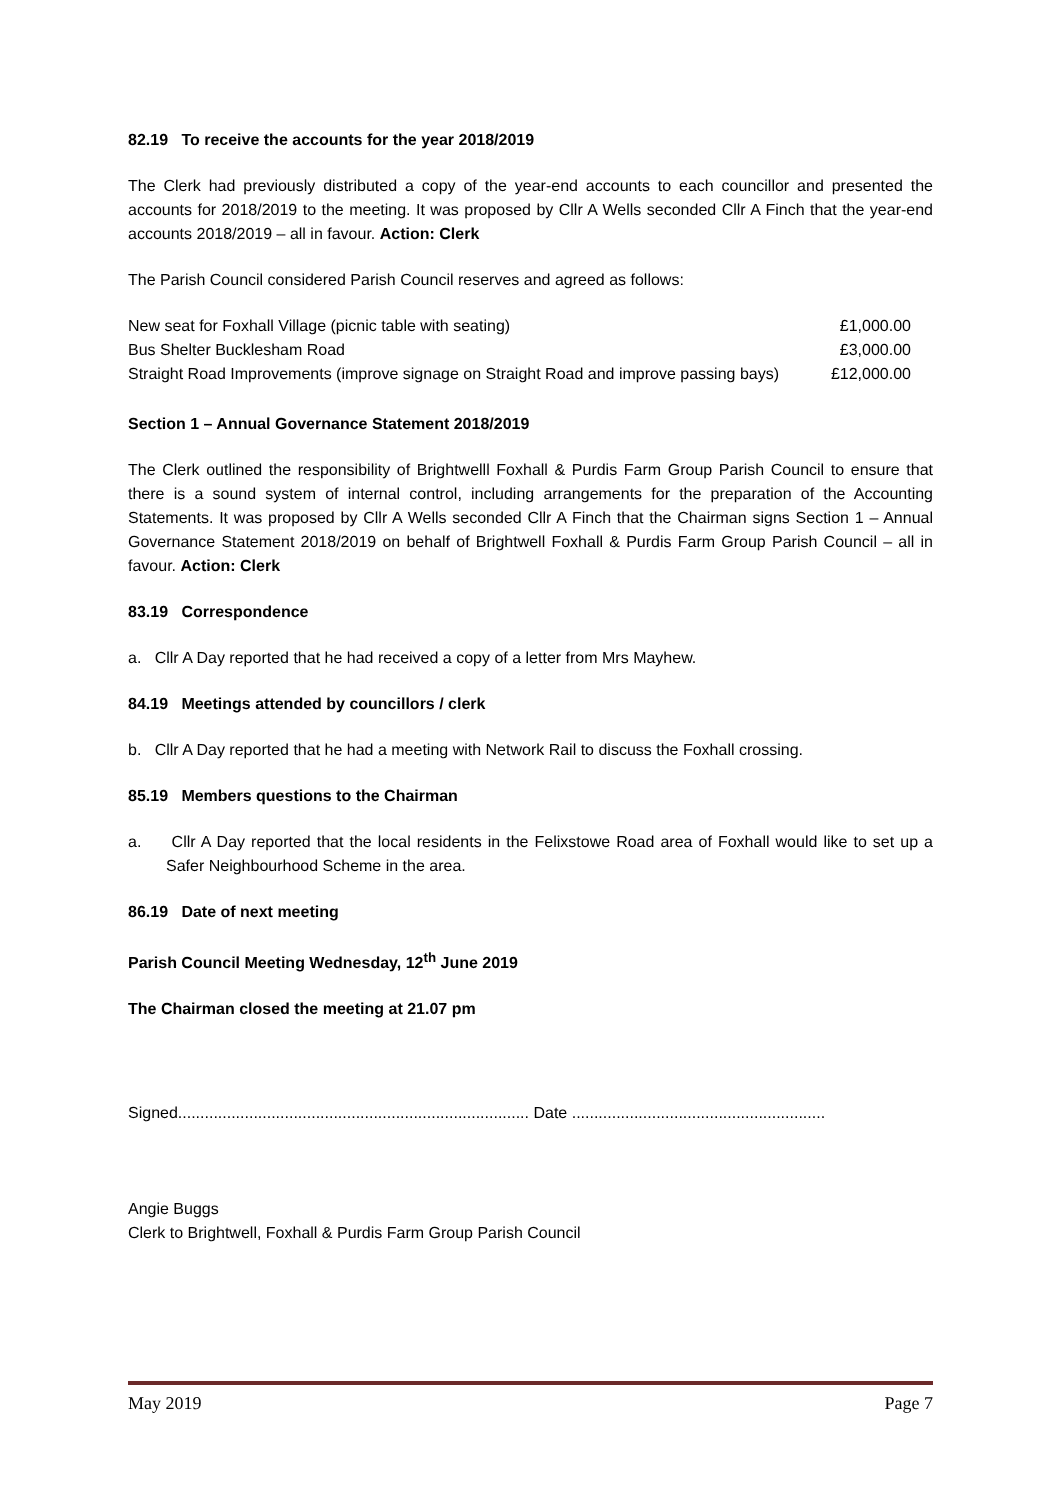82.19 To receive the accounts for the year 2018/2019
The Clerk had previously distributed a copy of the year-end accounts to each councillor and presented the accounts for 2018/2019 to the meeting. It was proposed by Cllr A Wells seconded Cllr A Finch that the year-end accounts 2018/2019 – all in favour. Action: Clerk
The Parish Council considered Parish Council reserves and agreed as follows:
| New seat for Foxhall Village (picnic table with seating) | £1,000.00 |
| Bus Shelter Bucklesham Road | £3,000.00 |
| Straight Road Improvements (improve signage on Straight Road and improve passing bays) | £12,000.00 |
Section 1 – Annual Governance Statement 2018/2019
The Clerk outlined the responsibility of Brightwelll Foxhall & Purdis Farm Group Parish Council to ensure that there is a sound system of internal control, including arrangements for the preparation of the Accounting Statements. It was proposed by Cllr A Wells seconded Cllr A Finch that the Chairman signs Section 1 – Annual Governance Statement 2018/2019 on behalf of Brightwell Foxhall & Purdis Farm Group Parish Council – all in favour. Action: Clerk
83.19 Correspondence
a. Cllr A Day reported that he had received a copy of a letter from Mrs Mayhew.
84.19 Meetings attended by councillors / clerk
b. Cllr A Day reported that he had a meeting with Network Rail to discuss the Foxhall crossing.
85.19 Members questions to the Chairman
a. Cllr A Day reported that the local residents in the Felixstowe Road area of Foxhall would like to set up a Safer Neighbourhood Scheme in the area.
86.19 Date of next meeting
Parish Council Meeting Wednesday, 12<sup>th</sup> June 2019
The Chairman closed the meeting at 21.07 pm
Signed............................................................................... Date .........................................................
Angie Buggs
Clerk to Brightwell, Foxhall & Purdis Farm Group Parish Council
May 2019 Page 7